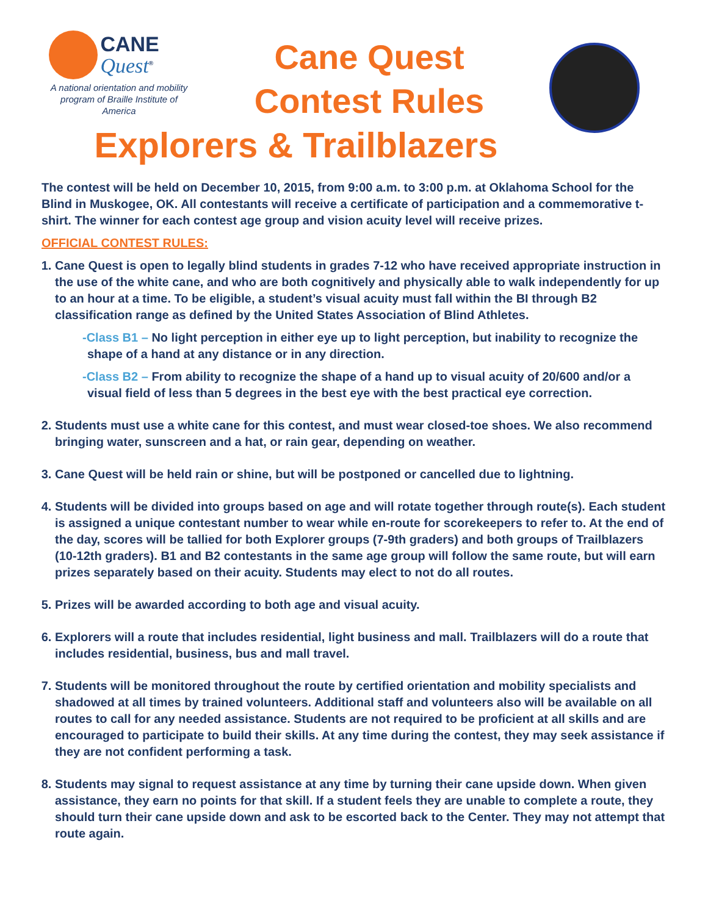CANE
Quest<sup>®</sup>
A national orientation and mobility program of Braille Institute of America
Cane Quest
Contest Rules
Explorers & Trailblazers
The contest will be held on December 10, 2015, from 9:00 a.m. to 3:00 p.m. at Oklahoma School for the Blind in Muskogee, OK. All contestants will receive a certificate of participation and a commemorative t-shirt. The winner for each contest age group and vision acuity level will receive prizes.
OFFICIAL CONTEST RULES:
1. Cane Quest is open to legally blind students in grades 7-12 who have received appropriate instruction in the use of the white cane, and who are both cognitively and physically able to walk independently for up to an hour at a time. To be eligible, a student’s visual acuity must fall within the BI through B2 classification range as defined by the United States Association of Blind Athletes.
-Class B1 – No light perception in either eye up to light perception, but inability to recognize the shape of a hand at any distance or in any direction.
-Class B2 – From ability to recognize the shape of a hand up to visual acuity of 20/600 and/or a visual field of less than 5 degrees in the best eye with the best practical eye correction.
2. Students must use a white cane for this contest, and must wear closed-toe shoes. We also recommend bringing water, sunscreen and a hat, or rain gear, depending on weather.
3. Cane Quest will be held rain or shine, but will be postponed or cancelled due to lightning.
4. Students will be divided into groups based on age and will rotate together through route(s). Each student is assigned a unique contestant number to wear while en-route for scorekeepers to refer to. At the end of the day, scores will be tallied for both Explorer groups (7-9th graders) and both groups of Trailblazers (10-12th graders). B1 and B2 contestants in the same age group will follow the same route, but will earn prizes separately based on their acuity. Students may elect to not do all routes.
5. Prizes will be awarded according to both age and visual acuity.
6. Explorers will a route that includes residential, light business and mall. Trailblazers will do a route that includes residential, business, bus and mall travel.
7. Students will be monitored throughout the route by certified orientation and mobility specialists and shadowed at all times by trained volunteers. Additional staff and volunteers also will be available on all routes to call for any needed assistance. Students are not required to be proficient at all skills and are encouraged to participate to build their skills. At any time during the contest, they may seek assistance if they are not confident performing a task.
8. Students may signal to request assistance at any time by turning their cane upside down. When given assistance, they earn no points for that skill. If a student feels they are unable to complete a route, they should turn their cane upside down and ask to be escorted back to the Center. They may not attempt that route again.